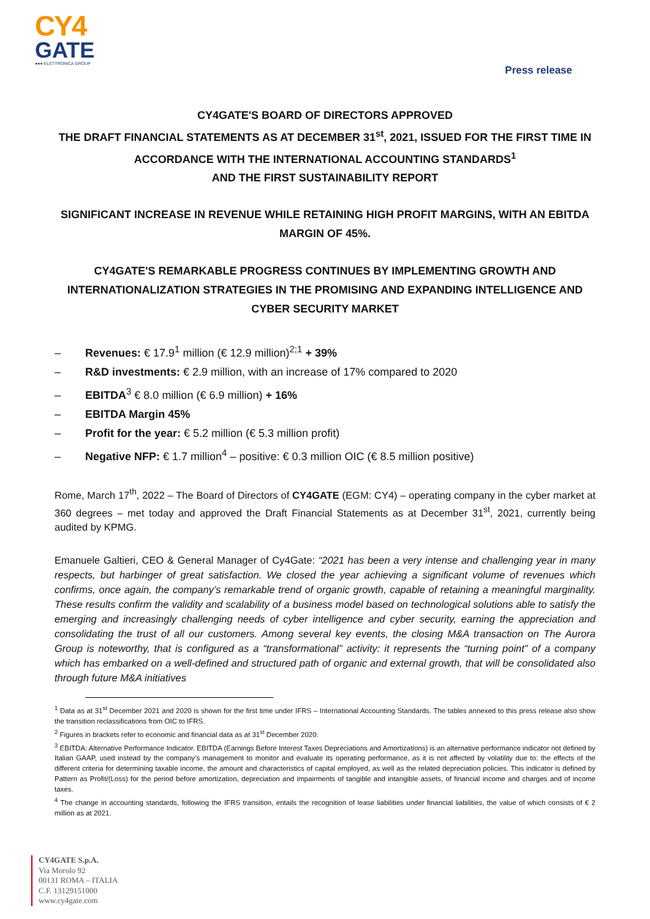CY4
GATE
●●● ELETTRONICA GROUP
Press release
CY4GATE'S BOARD OF DIRECTORS APPROVED
THE DRAFT FINANCIAL STATEMENTS AS AT DECEMBER 31<sup>st</sup>, 2021, ISSUED FOR THE FIRST TIME IN ACCORDANCE WITH THE INTERNATIONAL ACCOUNTING STANDARDS<sup>1</sup>
AND THE FIRST SUSTAINABILITY REPORT
SIGNIFICANT INCREASE IN REVENUE WHILE RETAINING HIGH PROFIT MARGINS, WITH AN EBITDA MARGIN OF 45%.
CY4GATE'S REMARKABLE PROGRESS CONTINUES BY IMPLEMENTING GROWTH AND INTERNATIONALIZATION STRATEGIES IN THE PROMISING AND EXPANDING INTELLIGENCE AND CYBER SECURITY MARKET
– Revenues: € 17.9<sup>1</sup> million (€ 12.9 million)<sup>2;1</sup> + 39%
– R&D investments: € 2.9 million, with an increase of 17% compared to 2020
– EBITDA<sup>3</sup> € 8.0 million (€ 6.9 million) + 16%
– EBITDA Margin 45%
– Profit for the year: € 5.2 million (€ 5.3 million profit)
– Negative NFP: € 1.7 million<sup>4</sup> – positive: € 0.3 million OIC (€ 8.5 million positive)
Rome, March 17<sup>th</sup>, 2022 – The Board of Directors of CY4GATE (EGM: CY4) – operating company in the cyber market at 360 degrees – met today and approved the Draft Financial Statements as at December 31<sup>st</sup>, 2021, currently being audited by KPMG.
Emanuele Galtieri, CEO & General Manager of Cy4Gate: “2021 has been a very intense and challenging year in many respects, but harbinger of great satisfaction. We closed the year achieving a significant volume of revenues which confirms, once again, the company’s remarkable trend of organic growth, capable of retaining a meaningful marginality. These results confirm the validity and scalability of a business model based on technological solutions able to satisfy the emerging and increasingly challenging needs of cyber intelligence and cyber security, earning the appreciation and consolidating the trust of all our customers. Among several key events, the closing M&A transaction on The Aurora Group is noteworthy, that is configured as a “transformational” activity: it represents the “turning point” of a company which has embarked on a well-defined and structured path of organic and external growth, that will be consolidated also through future M&A initiatives
<sup>1</sup> Data as at 31<sup>st</sup> December 2021 and 2020 is shown for the first time under IFRS – International Accounting Standards. The tables annexed to this press release also show the transition reclassifications from OIC to IFRS.
<sup>2</sup> Figures in brackets refer to economic and financial data as at 31<sup>st</sup> December 2020.
<sup>3</sup> EBITDA: Alternative Performance Indicator. EBITDA (Earnings Before Interest Taxes Depreciations and Amortizations) is an alternative performance indicator not defined by Italian GAAP, used instead by the company’s management to monitor and evaluate its operating performance, as it is not affected by volatility due to: the effects of the different criteria for determining taxable income, the amount and characteristics of capital employed, as well as the related depreciation policies. This indicator is defined by Pattern as Profit/(Loss) for the period before amortization, depreciation and impairments of tangible and intangible assets, of financial income and charges and of income taxes.
<sup>4</sup> The change in accounting standards, following the IFRS transition, entails the recognition of lease liabilities under financial liabilities, the value of which consists of € 2 million as at 2021.
CY4GATE S.p.A.
Via Morolo 92
00131 ROMA – ITALIA
C.F. 13129151000
www.cy4gate.com